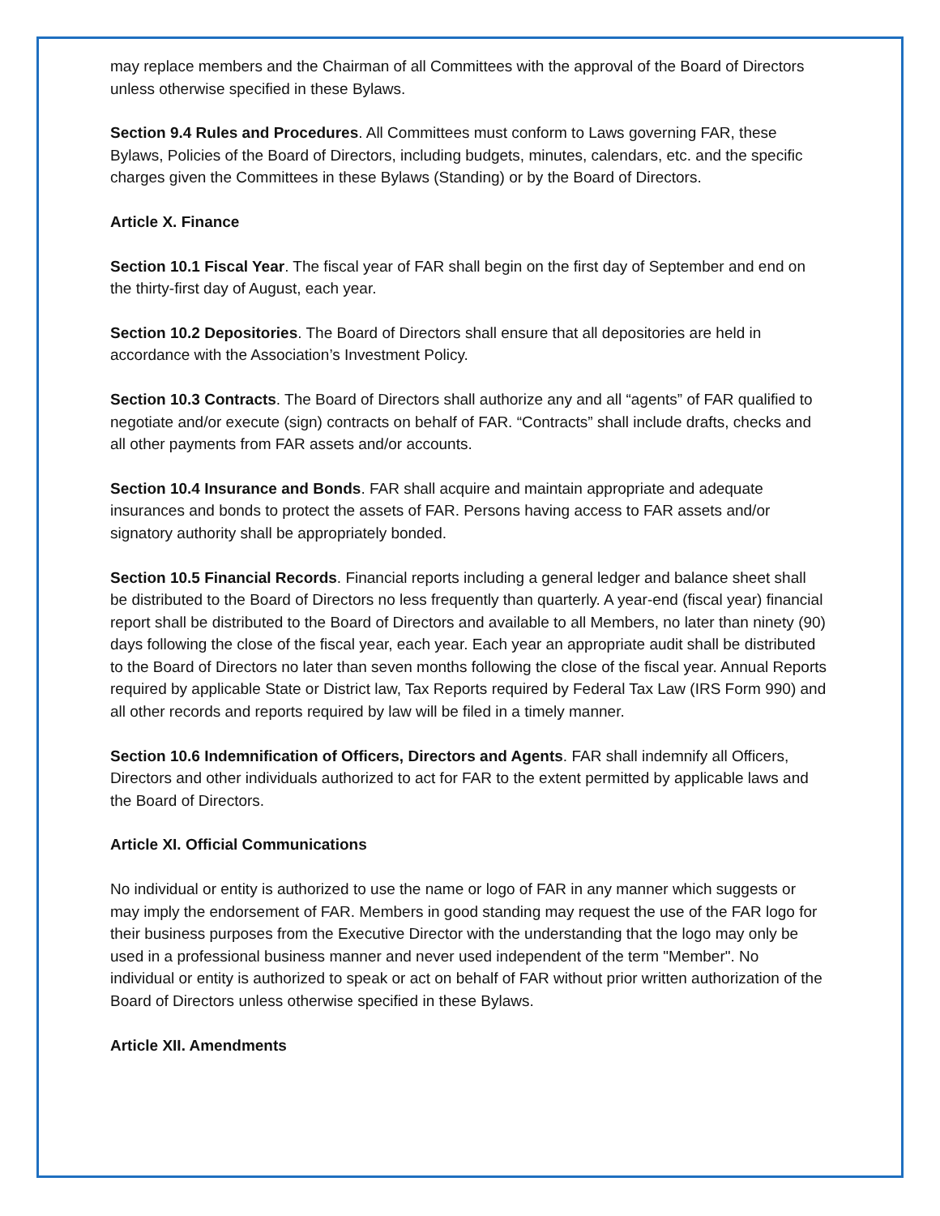may replace members and the Chairman of all Committees with the approval of the Board of Directors unless otherwise specified in these Bylaws.
Section 9.4 Rules and Procedures. All Committees must conform to Laws governing FAR, these Bylaws, Policies of the Board of Directors, including budgets, minutes, calendars, etc. and the specific charges given the Committees in these Bylaws (Standing) or by the Board of Directors.
Article X. Finance
Section 10.1 Fiscal Year. The fiscal year of FAR shall begin on the first day of September and end on the thirty-first day of August, each year.
Section 10.2 Depositories. The Board of Directors shall ensure that all depositories are held in accordance with the Association’s Investment Policy.
Section 10.3 Contracts. The Board of Directors shall authorize any and all “agents” of FAR qualified to negotiate and/or execute (sign) contracts on behalf of FAR. “Contracts” shall include drafts, checks and all other payments from FAR assets and/or accounts.
Section 10.4 Insurance and Bonds. FAR shall acquire and maintain appropriate and adequate insurances and bonds to protect the assets of FAR. Persons having access to FAR assets and/or signatory authority shall be appropriately bonded.
Section 10.5 Financial Records. Financial reports including a general ledger and balance sheet shall be distributed to the Board of Directors no less frequently than quarterly. A year-end (fiscal year) financial report shall be distributed to the Board of Directors and available to all Members, no later than ninety (90) days following the close of the fiscal year, each year. Each year an appropriate audit shall be distributed to the Board of Directors no later than seven months following the close of the fiscal year. Annual Reports required by applicable State or District law, Tax Reports required by Federal Tax Law (IRS Form 990) and all other records and reports required by law will be filed in a timely manner.
Section 10.6 Indemnification of Officers, Directors and Agents. FAR shall indemnify all Officers, Directors and other individuals authorized to act for FAR to the extent permitted by applicable laws and the Board of Directors.
Article XI. Official Communications
No individual or entity is authorized to use the name or logo of FAR in any manner which suggests or may imply the endorsement of FAR. Members in good standing may request the use of the FAR logo for their business purposes from the Executive Director with the understanding that the logo may only be used in a professional business manner and never used independent of the term "Member". No individual or entity is authorized to speak or act on behalf of FAR without prior written authorization of the Board of Directors unless otherwise specified in these Bylaws.
Article XII. Amendments